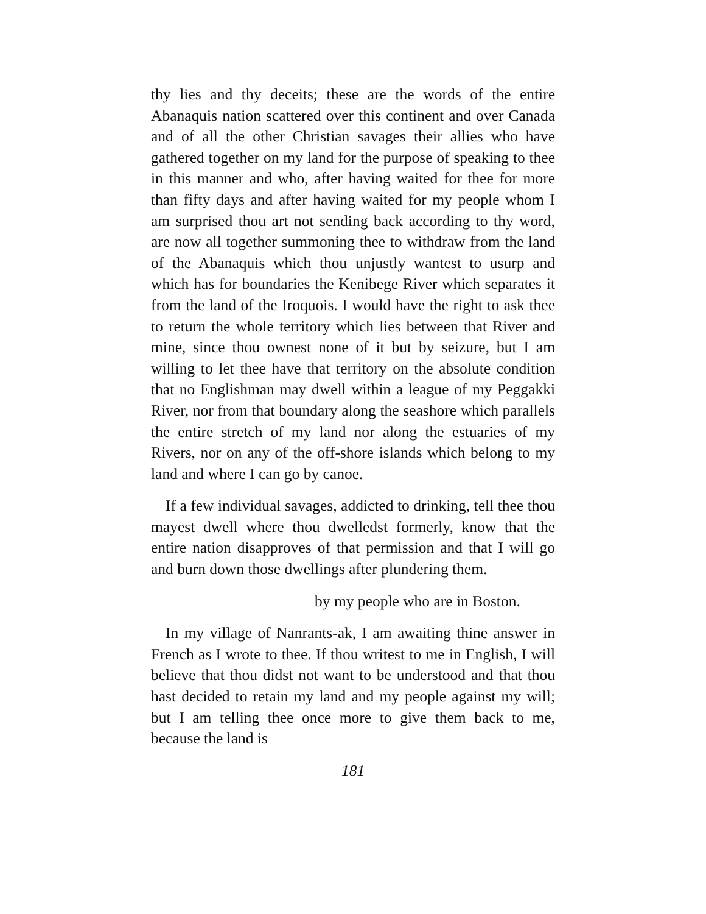thy lies and thy deceits; these are the words of the entire Abanaquis nation scattered over this continent and over Canada and of all the other Christian savages their allies who have gathered together on my land for the purpose of speaking to thee in this manner and who, after having waited for thee for more than fifty days and after having waited for my people whom I am surprised thou art not sending back according to thy word, are now all together summoning thee to withdraw from the land of the Abanaquis which thou unjustly wantest to usurp and which has for boundaries the Kenibege River which separates it from the land of the Iroquois. I would have the right to ask thee to return the whole territory which lies between that River and mine, since thou ownest none of it but by seizure, but I am willing to let thee have that territory on the absolute condition that no Englishman may dwell within a league of my Peggakki River, nor from that boundary along the seashore which parallels the entire stretch of my land nor along the estuaries of my Rivers, nor on any of the off-shore islands which belong to my land and where I can go by canoe.
If a few individual savages, addicted to drinking, tell thee thou mayest dwell where thou dwelledst formerly, know that the entire nation disapproves of that permission and that I will go and burn down those dwellings after plundering them.
by my people who are in Boston.
In my village of Nanrants-ak, I am awaiting thine answer in French as I wrote to thee. If thou writest to me in English, I will believe that thou didst not want to be understood and that thou hast decided to retain my land and my people against my will; but I am telling thee once more to give them back to me, because the land is
181